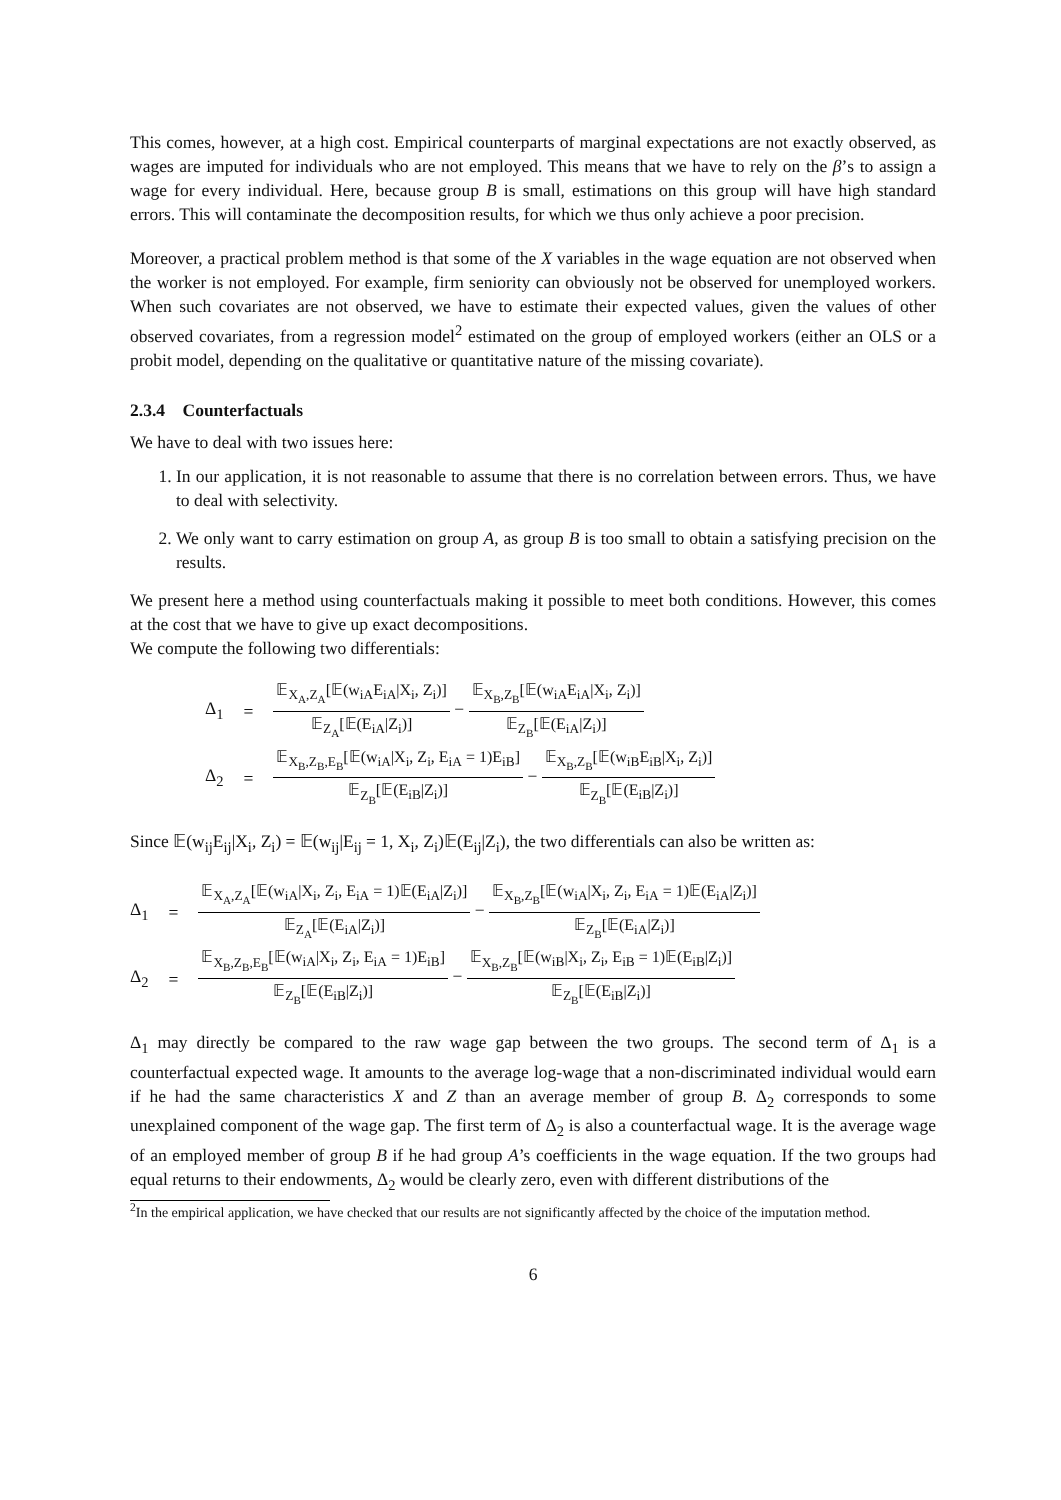This comes, however, at a high cost. Empirical counterparts of marginal expectations are not exactly observed, as wages are imputed for individuals who are not employed. This means that we have to rely on the β’s to assign a wage for every individual. Here, because group B is small, estimations on this group will have high standard errors. This will contaminate the decomposition results, for which we thus only achieve a poor precision.
Moreover, a practical problem method is that some of the X variables in the wage equation are not observed when the worker is not employed. For example, firm seniority can obviously not be observed for unemployed workers. When such covariates are not observed, we have to estimate their expected values, given the values of other observed covariates, from a regression model<sup>2</sup> estimated on the group of employed workers (either an OLS or a probit model, depending on the qualitative or quantitative nature of the missing covariate).
2.3.4 Counterfactuals
We have to deal with two issues here:
1. In our application, it is not reasonable to assume that there is no correlation between errors. Thus, we have to deal with selectivity.
2. We only want to carry estimation on group A, as group B is too small to obtain a satisfying precision on the results.
We present here a method using counterfactuals making it possible to meet both conditions. However, this comes at the cost that we have to give up exact decompositions.
We compute the following two differentials:
Δ<sub>1</sub>
=
𝔼<sub>X<sub>A</sub>,Z<sub>A</sub></sub>[𝔼(w<sub>iA</sub>E<sub>iA</sub>|X<sub>i</sub>, Z<sub>i</sub>)] 𝔼<sub>Z<sub>A</sub></sub>[𝔼(E<sub>iA</sub>|Z<sub>i</sub>)] − 𝔼<sub>X<sub>B</sub>,Z<sub>B</sub></sub>[𝔼(w<sub>iA</sub>E<sub>iA</sub>|X<sub>i</sub>, Z<sub>i</sub>)] 𝔼<sub>Z<sub>B</sub></sub>[𝔼(E<sub>iA</sub>|Z<sub>i</sub>)]
Δ<sub>2</sub>
=
𝔼<sub>X<sub>B</sub>,Z<sub>B</sub>,E<sub>B</sub></sub>[𝔼(w<sub>iA</sub>|X<sub>i</sub>, Z<sub>i</sub>, E<sub>iA</sub> = 1)E<sub>iB</sub>] 𝔼<sub>Z<sub>B</sub></sub>[𝔼(E<sub>iB</sub>|Z<sub>i</sub>)] − 𝔼<sub>X<sub>B</sub>,Z<sub>B</sub></sub>[𝔼(w<sub>iB</sub>E<sub>iB</sub>|X<sub>i</sub>, Z<sub>i</sub>)] 𝔼<sub>Z<sub>B</sub></sub>[𝔼(E<sub>iB</sub>|Z<sub>i</sub>)]
Since 𝔼(w<sub>ij</sub>E<sub>ij</sub>|X<sub>i</sub>, Z<sub>i</sub>) = 𝔼(w<sub>ij</sub>|E<sub>ij</sub> = 1, X<sub>i</sub>, Z<sub>i</sub>)𝔼(E<sub>ij</sub>|Z<sub>i</sub>), the two differentials can also be written as:
Δ<sub>1</sub>
=
𝔼<sub>X<sub>A</sub>,Z<sub>A</sub></sub>[𝔼(w<sub>iA</sub>|X<sub>i</sub>, Z<sub>i</sub>, E<sub>iA</sub> = 1)𝔼(E<sub>iA</sub>|Z<sub>i</sub>)] 𝔼<sub>Z<sub>A</sub></sub>[𝔼(E<sub>iA</sub>|Z<sub>i</sub>)] − 𝔼<sub>X<sub>B</sub>,Z<sub>B</sub></sub>[𝔼(w<sub>iA</sub>|X<sub>i</sub>, Z<sub>i</sub>, E<sub>iA</sub> = 1)𝔼(E<sub>iA</sub>|Z<sub>i</sub>)] 𝔼<sub>Z<sub>B</sub></sub>[𝔼(E<sub>iA</sub>|Z<sub>i</sub>)]
Δ<sub>2</sub>
=
𝔼<sub>X<sub>B</sub>,Z<sub>B</sub>,E<sub>B</sub></sub>[𝔼(w<sub>iA</sub>|X<sub>i</sub>, Z<sub>i</sub>, E<sub>iA</sub> = 1)E<sub>iB</sub>] 𝔼<sub>Z<sub>B</sub></sub>[𝔼(E<sub>iB</sub>|Z<sub>i</sub>)] − 𝔼<sub>X<sub>B</sub>,Z<sub>B</sub></sub>[𝔼(w<sub>iB</sub>|X<sub>i</sub>, Z<sub>i</sub>, E<sub>iB</sub> = 1)𝔼(E<sub>iB</sub>|Z<sub>i</sub>)] 𝔼<sub>Z<sub>B</sub></sub>[𝔼(E<sub>iB</sub>|Z<sub>i</sub>)]
Δ<sub>1</sub> may directly be compared to the raw wage gap between the two groups. The second term of Δ<sub>1</sub> is a counterfactual expected wage. It amounts to the average log-wage that a non-discriminated individual would earn if he had the same characteristics X and Z than an average member of group B. Δ<sub>2</sub> corresponds to some unexplained component of the wage gap. The first term of Δ<sub>2</sub> is also a counterfactual wage. It is the average wage of an employed member of group B if he had group A’s coefficients in the wage equation. If the two groups had equal returns to their endowments, Δ<sub>2</sub> would be clearly zero, even with different distributions of the
<sup>2</sup> In the empirical application, we have checked that our results are not significantly affected by the choice of the imputation method.
6